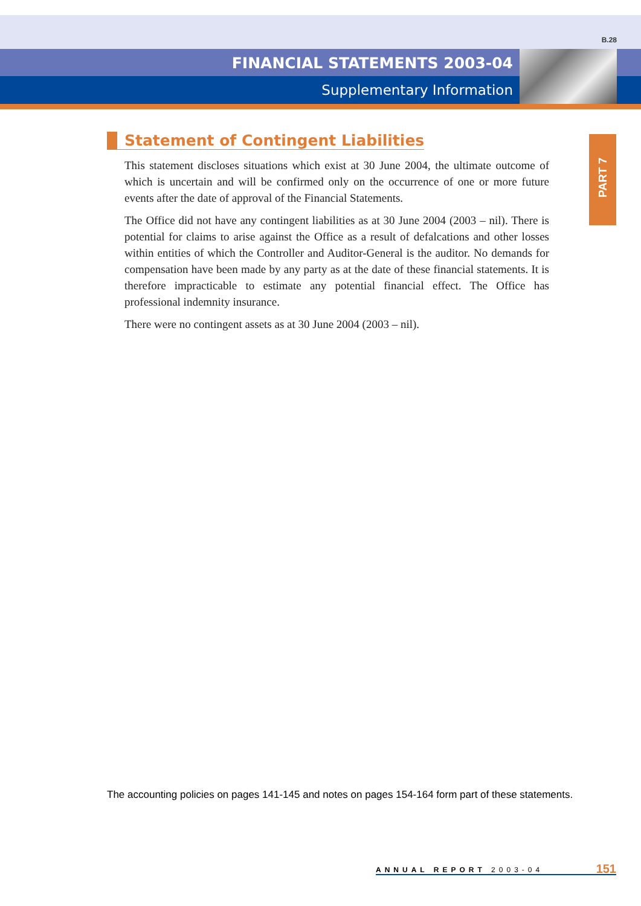B.28
FINANCIAL STATEMENTS 2003-04
Supplementary Information
PART 7
Statement of Contingent Liabilities
This statement discloses situations which exist at 30 June 2004, the ultimate outcome of which is uncertain and will be confirmed only on the occurrence of one or more future events after the date of approval of the Financial Statements.
The Office did not have any contingent liabilities as at 30 June 2004 (2003 – nil). There is potential for claims to arise against the Office as a result of defalcations and other losses within entities of which the Controller and Auditor-General is the auditor. No demands for compensation have been made by any party as at the date of these financial statements. It is therefore impracticable to estimate any potential financial effect. The Office has professional indemnity insurance.
There were no contingent assets as at 30 June 2004 (2003 – nil).
The accounting policies on pages 141-145 and notes on pages 154-164 form part of these statements.
ANNUAL REPORT 2003-04 151